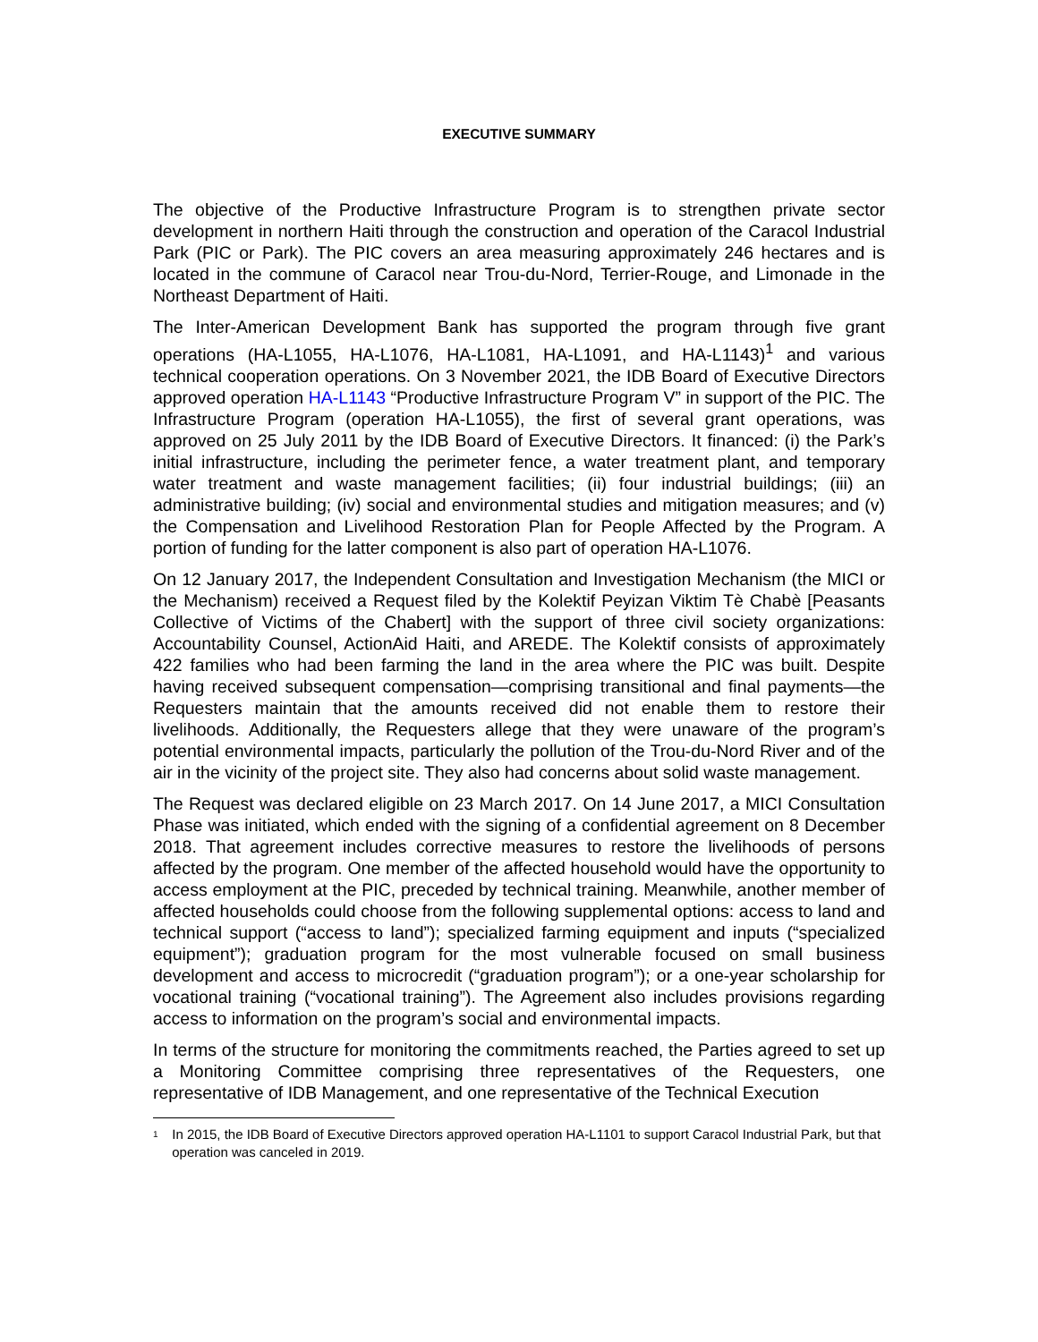EXECUTIVE SUMMARY
The objective of the Productive Infrastructure Program is to strengthen private sector development in northern Haiti through the construction and operation of the Caracol Industrial Park (PIC or Park). The PIC covers an area measuring approximately 246 hectares and is located in the commune of Caracol near Trou-du-Nord, Terrier-Rouge, and Limonade in the Northeast Department of Haiti.
The Inter-American Development Bank has supported the program through five grant operations (HA-L1055, HA-L1076, HA-L1081, HA-L1091, and HA-L1143)<sup>1</sup> and various technical cooperation operations. On 3 November 2021, the IDB Board of Executive Directors approved operation HA-L1143 “Productive Infrastructure Program V” in support of the PIC. The Infrastructure Program (operation HA-L1055), the first of several grant operations, was approved on 25 July 2011 by the IDB Board of Executive Directors. It financed: (i) the Park’s initial infrastructure, including the perimeter fence, a water treatment plant, and temporary water treatment and waste management facilities; (ii) four industrial buildings; (iii) an administrative building; (iv) social and environmental studies and mitigation measures; and (v) the Compensation and Livelihood Restoration Plan for People Affected by the Program. A portion of funding for the latter component is also part of operation HA-L1076.
On 12 January 2017, the Independent Consultation and Investigation Mechanism (the MICI or the Mechanism) received a Request filed by the Kolektif Peyizan Viktim Tè Chabè [Peasants Collective of Victims of the Chabert] with the support of three civil society organizations: Accountability Counsel, ActionAid Haiti, and AREDE. The Kolektif consists of approximately 422 families who had been farming the land in the area where the PIC was built. Despite having received subsequent compensation—comprising transitional and final payments—the Requesters maintain that the amounts received did not enable them to restore their livelihoods. Additionally, the Requesters allege that they were unaware of the program’s potential environmental impacts, particularly the pollution of the Trou-du-Nord River and of the air in the vicinity of the project site. They also had concerns about solid waste management.
The Request was declared eligible on 23 March 2017. On 14 June 2017, a MICI Consultation Phase was initiated, which ended with the signing of a confidential agreement on 8 December 2018. That agreement includes corrective measures to restore the livelihoods of persons affected by the program. One member of the affected household would have the opportunity to access employment at the PIC, preceded by technical training. Meanwhile, another member of affected households could choose from the following supplemental options: access to land and technical support (“access to land”); specialized farming equipment and inputs (“specialized equipment”); graduation program for the most vulnerable focused on small business development and access to microcredit (“graduation program”); or a one-year scholarship for vocational training (“vocational training”). The Agreement also includes provisions regarding access to information on the program’s social and environmental impacts.
In terms of the structure for monitoring the commitments reached, the Parties agreed to set up a Monitoring Committee comprising three representatives of the Requesters, one representative of IDB Management, and one representative of the Technical Execution
<sup>1</sup> In 2015, the IDB Board of Executive Directors approved operation HA-L1101 to support Caracol Industrial Park, but that operation was canceled in 2019.